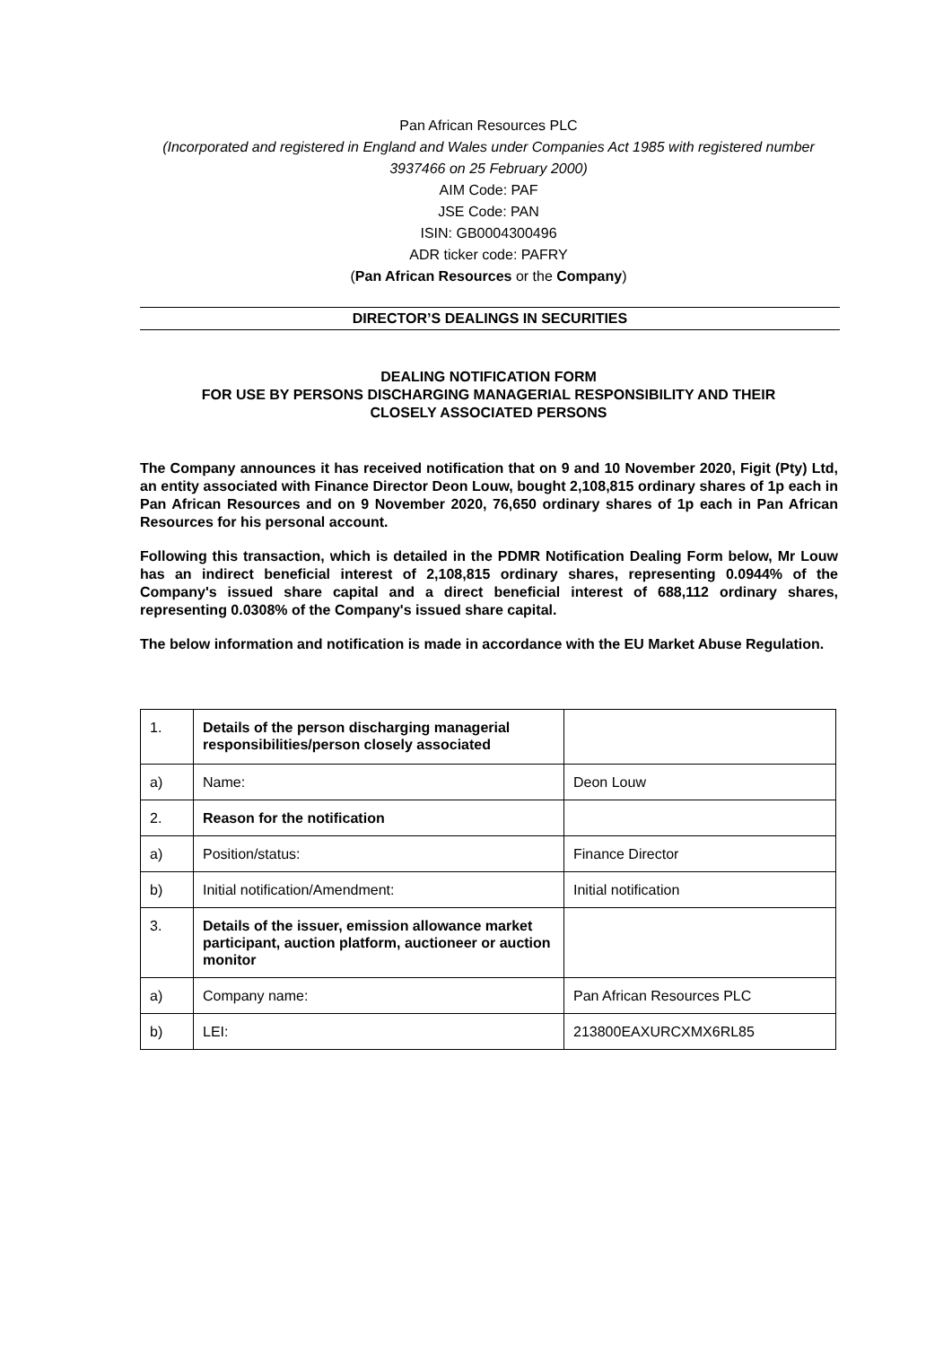Pan African Resources PLC
(Incorporated and registered in England and Wales under Companies Act 1985 with registered number 3937466 on 25 February 2000)
AIM Code: PAF
JSE Code: PAN
ISIN: GB0004300496
ADR ticker code: PAFRY
(Pan African Resources or the Company)
DIRECTOR’S DEALINGS IN SECURITIES
DEALING NOTIFICATION FORM
FOR USE BY PERSONS DISCHARGING MANAGERIAL RESPONSIBILITY AND THEIR
CLOSELY ASSOCIATED PERSONS
The Company announces it has received notification that on 9 and 10 November 2020, Figit (Pty) Ltd, an entity associated with Finance Director Deon Louw, bought 2,108,815 ordinary shares of 1p each in Pan African Resources and on 9 November 2020, 76,650 ordinary shares of 1p each in Pan African Resources for his personal account.
Following this transaction, which is detailed in the PDMR Notification Dealing Form below, Mr Louw has an indirect beneficial interest of 2,108,815 ordinary shares, representing 0.0944% of the Company's issued share capital and a direct beneficial interest of 688,112 ordinary shares, representing 0.0308% of the Company's issued share capital.
The below information and notification is made in accordance with the EU Market Abuse Regulation.
| 1. | Details of the person discharging managerial responsibilities/person closely associated | |
| a) | Name: | Deon Louw |
| 2. | Reason for the notification | |
| a) | Position/status: | Finance Director |
| b) | Initial notification/Amendment: | Initial notification |
| 3. | Details of the issuer, emission allowance market participant, auction platform, auctioneer or auction monitor | |
| a) | Company name: | Pan African Resources PLC |
| b) | LEI: | 213800EAXURCXMX6RL85 |